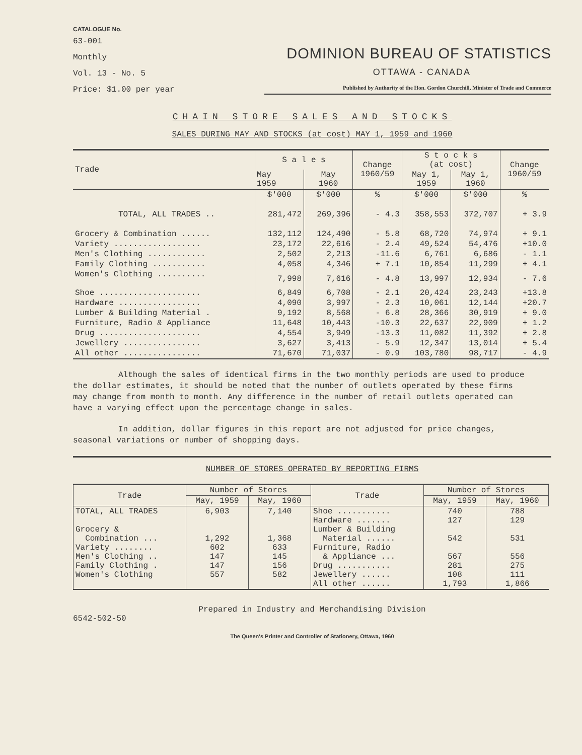CATALOGUE No.
63-001
Monthly
Vol. 13 - No. 5
Price: $1.00 per year
DOMINION BUREAU OF STATISTICS
OTTAWA - CANADA
Published by Authority of the Hon. Gordon Churchill, Minister of Trade and Commerce
CHAIN STORE SALES AND STOCKS
SALES DURING MAY AND STOCKS (at cost) MAY 1, 1959 and 1960
| Trade | S a l e s | | Change 1960/59 | S t o c k s (at cost) | | Change 1960/59 |
| --- | --- | --- | --- | --- | --- | --- |
| | May 1959 | May 1960 | | May 1, 1959 | May 1, 1960 | |
| | $'000 | $'000 | % | $'000 | $'000 | % |
| TOTAL, ALL TRADES .. | 281,472 | 269,396 | - 4.3 | 358,553 | 372,707 | + 3.9 |
| Grocery & Combination ...... | 132,112 | 124,490 | - 5.8 | 68,720 | 74,974 | + 9.1 |
| Variety .................. | 23,172 | 22,616 | - 2.4 | 49,524 | 54,476 | +10.0 |
| Men's Clothing ............ | 2,502 | 2,213 | -11.6 | 6,761 | 6,686 | - 1.1 |
| Family Clothing ........... | 4,058 | 4,346 | + 7.1 | 10,854 | 11,299 | + 4.1 |
| Women's Clothing .......... | 7,998 | 7,616 | - 4.8 | 13,997 | 12,934 | - 7.6 |
| Shoe ..................... | 6,849 | 6,708 | - 2.1 | 20,424 | 23,243 | +13.8 |
| Hardware ................. | 4,090 | 3,997 | - 2.3 | 10,061 | 12,144 | +20.7 |
| Lumber & Building Material . | 9,192 | 8,568 | - 6.8 | 28,366 | 30,919 | + 9.0 |
| Furniture, Radio & Appliance | 11,648 | 10,443 | -10.3 | 22,637 | 22,909 | + 1.2 |
| Drug ..................... | 4,554 | 3,949 | -13.3 | 11,082 | 11,392 | + 2.8 |
| Jewellery ................ | 3,627 | 3,413 | - 5.9 | 12,347 | 13,014 | + 5.4 |
| All other ................ | 71,670 | 71,037 | - 0.9 | 103,780 | 98,717 | - 4.9 |
Although the sales of identical firms in the two monthly periods are used to produce the dollar estimates, it should be noted that the number of outlets operated by these firms may change from month to month. Any difference in the number of retail outlets operated can have a varying effect upon the percentage change in sales.
In addition, dollar figures in this report are not adjusted for price changes, seasonal variations or number of shopping days.
NUMBER OF STORES OPERATED BY REPORTING FIRMS
| Trade | Number of Stores | | Trade | Number of Stores | |
| --- | --- | --- | --- | --- | --- |
| | May, 1959 | May, 1960 | | May, 1959 | May, 1960 |
| TOTAL, ALL TRADES Grocery & Combination ... Variety ........ Men's Clothing .. Family Clothing . Women's Clothing | 6,903 1,292 602 147 147 557 | 7,140 1,368 633 145 156 582 | Shoe ........... Hardware ....... Lumber & Building Material ...... Furniture, Radio & Appliance ... Drug ........... Jewellery ...... All other ...... | 740 127 542 567 281 108 1,793 | 788 129 531 556 275 111 1,866 |
Prepared in Industry and Merchandising Division
6542-502-50
The Queen's Printer and Controller of Stationery, Ottawa, 1960